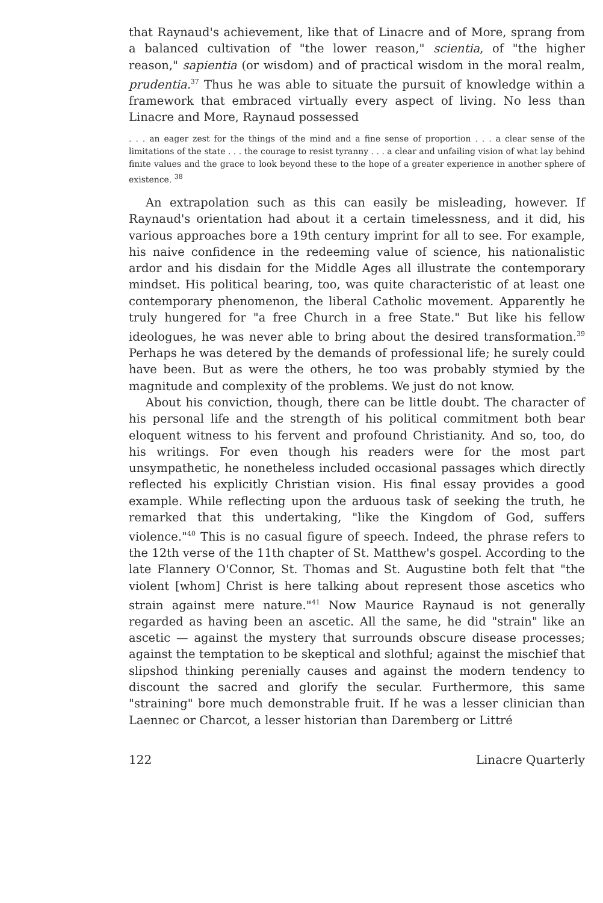that Raynaud's achievement, like that of Linacre and of More, sprang from a balanced cultivation of "the lower reason," scientia, of "the higher reason," sapientia (or wisdom) and of practical wisdom in the moral realm, prudentia.<sup>37</sup> Thus he was able to situate the pursuit of knowledge within a framework that embraced virtually every aspect of living. No less than Linacre and More, Raynaud possessed
. . . an eager zest for the things of the mind and a fine sense of proportion . . . a clear sense of the limitations of the state . . . the courage to resist tyranny . . . a clear and unfailing vision of what lay behind finite values and the grace to look beyond these to the hope of a greater experience in another sphere of existence. <sup>38</sup>
An extrapolation such as this can easily be misleading, however. If Raynaud's orientation had about it a certain timelessness, and it did, his various approaches bore a 19th century imprint for all to see. For example, his naive confidence in the redeeming value of science, his nationalistic ardor and his disdain for the Middle Ages all illustrate the contemporary mindset. His political bearing, too, was quite characteristic of at least one contemporary phenomenon, the liberal Catholic movement. Apparently he truly hungered for "a free Church in a free State." But like his fellow ideologues, he was never able to bring about the desired transformation.<sup>39</sup> Perhaps he was detered by the demands of professional life; he surely could have been. But as were the others, he too was probably stymied by the magnitude and complexity of the problems. We just do not know.
About his conviction, though, there can be little doubt. The character of his personal life and the strength of his political commitment both bear eloquent witness to his fervent and profound Christianity. And so, too, do his writings. For even though his readers were for the most part unsympathetic, he nonetheless included occasional passages which directly reflected his explicitly Christian vision. His final essay provides a good example. While reflecting upon the arduous task of seeking the truth, he remarked that this undertaking, "like the Kingdom of God, suffers violence."<sup>40</sup> This is no casual figure of speech. Indeed, the phrase refers to the 12th verse of the 11th chapter of St. Matthew's gospel. According to the late Flannery O'Connor, St. Thomas and St. Augustine both felt that "the violent [whom] Christ is here talking about represent those ascetics who strain against mere nature."<sup>41</sup> Now Maurice Raynaud is not generally regarded as having been an ascetic. All the same, he did "strain" like an ascetic — against the mystery that surrounds obscure disease processes; against the temptation to be skeptical and slothful; against the mischief that slipshod thinking perenially causes and against the modern tendency to discount the sacred and glorify the secular. Furthermore, this same "straining" bore much demonstrable fruit. If he was a lesser clinician than Laennec or Charcot, a lesser historian than Daremberg or Littré
122 Linacre Quarterly